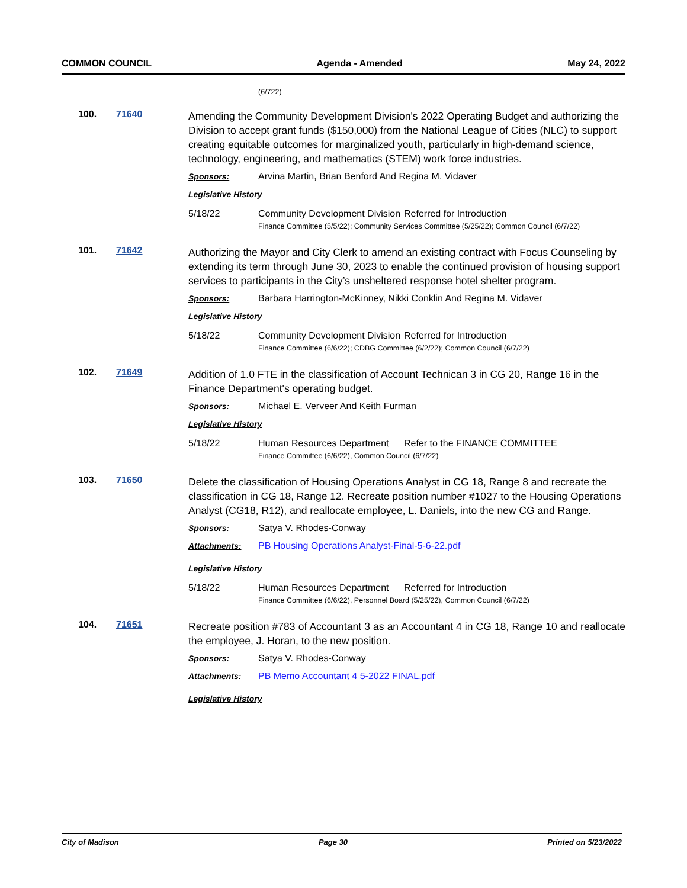COMMON COUNCIL Agenda - Amended May 24, 2022
(6/722)
100. 71640
Amending the Community Development Division's 2022 Operating Budget and authorizing the Division to accept grant funds ($150,000) from the National League of Cities (NLC) to support creating equitable outcomes for marginalized youth, particularly in high-demand science, technology, engineering, and mathematics (STEM) work force industries.
Sponsors: Arvina Martin, Brian Benford And Regina M. Vidaver
Legislative History
5/18/22 Community Development Division Referred for Introduction
Finance Committee (5/5/22); Community Services Committee (5/25/22); Common Council (6/7/22)
101. 71642
Authorizing the Mayor and City Clerk to amend an existing contract with Focus Counseling by extending its term through June 30, 2023 to enable the continued provision of housing support services to participants in the City’s unsheltered response hotel shelter program.
Sponsors: Barbara Harrington-McKinney, Nikki Conklin And Regina M. Vidaver
Legislative History
5/18/22 Community Development Division Referred for Introduction
Finance Committee (6/6/22); CDBG Committee (6/2/22); Common Council (6/7/22)
102. 71649
Addition of 1.0 FTE in the classification of Account Technican 3 in CG 20, Range 16 in the Finance Department's operating budget.
Sponsors: Michael E. Verveer And Keith Furman
Legislative History
5/18/22 Human Resources Department Refer to the FINANCE COMMITTEE
Finance Committee (6/6/22), Common Council (6/7/22)
103. 71650
Delete the classification of Housing Operations Analyst in CG 18, Range 8 and recreate the classification in CG 18, Range 12. Recreate position number #1027 to the Housing Operations Analyst (CG18, R12), and reallocate employee, L. Daniels, into the new CG and Range.
Sponsors: Satya V. Rhodes-Conway
Attachments: PB Housing Operations Analyst-Final-5-6-22.pdf
Legislative History
5/18/22 Human Resources Department Referred for Introduction
Finance Committee (6/6/22), Personnel Board (5/25/22), Common Council (6/7/22)
104. 71651
Recreate position #783 of Accountant 3 as an Accountant 4 in CG 18, Range 10 and reallocate the employee, J. Horan, to the new position.
Sponsors: Satya V. Rhodes-Conway
Attachments: PB Memo Accountant 4 5-2022 FINAL.pdf
Legislative History
City of Madison Page 30 Printed on 5/23/2022